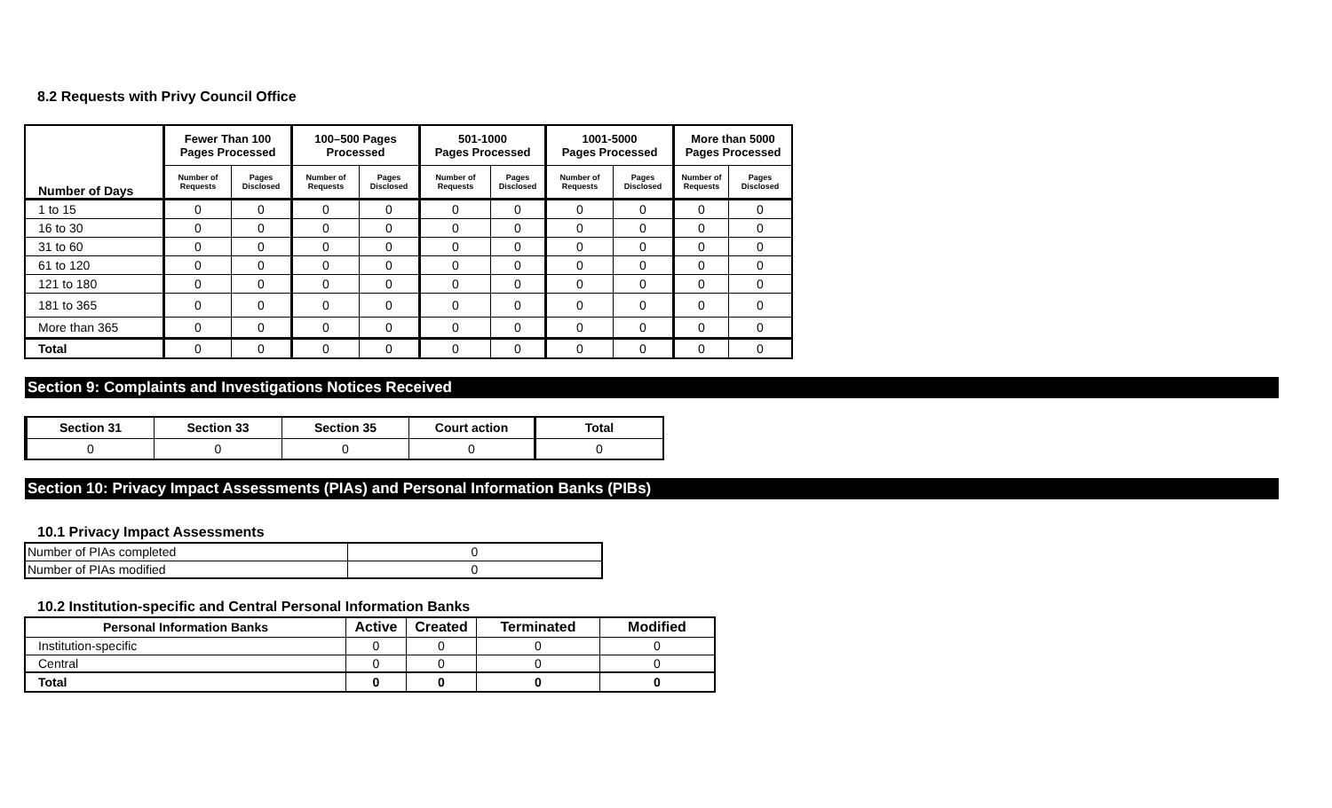8.2 Requests with Privy Council Office
| Number of Days | Fewer Than 100 Pages Processed | | 100–500 Pages Processed | | 501-1000 Pages Processed | | 1001-5000 Pages Processed | | More than 5000 Pages Processed | |
| --- | --- | --- | --- | --- | --- | --- | --- | --- | --- | --- |
| | Number of Requests | Pages Disclosed | Number of Requests | Pages Disclosed | Number of Requests | Pages Disclosed | Number of Requests | Pages Disclosed | Number of Requests | Pages Disclosed |
| 1 to 15 | 0 | 0 | 0 | 0 | 0 | 0 | 0 | 0 | 0 | 0 |
| 16 to 30 | 0 | 0 | 0 | 0 | 0 | 0 | 0 | 0 | 0 | 0 |
| 31 to 60 | 0 | 0 | 0 | 0 | 0 | 0 | 0 | 0 | 0 | 0 |
| 61 to 120 | 0 | 0 | 0 | 0 | 0 | 0 | 0 | 0 | 0 | 0 |
| 121 to 180 | 0 | 0 | 0 | 0 | 0 | 0 | 0 | 0 | 0 | 0 |
| 181 to 365 | 0 | 0 | 0 | 0 | 0 | 0 | 0 | 0 | 0 | 0 |
| More than 365 | 0 | 0 | 0 | 0 | 0 | 0 | 0 | 0 | 0 | 0 |
| Total | 0 | 0 | 0 | 0 | 0 | 0 | 0 | 0 | 0 | 0 |
Section 9: Complaints and Investigations Notices Received
| Section 31 | Section 33 | Section 35 | Court action | Total |
| --- | --- | --- | --- | --- |
| 0 | 0 | 0 | 0 | 0 |
Section 10: Privacy Impact Assessments (PIAs) and Personal Information Banks (PIBs)
10.1 Privacy Impact Assessments
| Number of PIAs completed | 0 |
| Number of PIAs modified | 0 |
10.2 Institution-specific and Central Personal Information Banks
| Personal Information Banks | Active | Created | Terminated | Modified |
| --- | --- | --- | --- | --- |
| Institution-specific | 0 | 0 | 0 | 0 |
| Central | 0 | 0 | 0 | 0 |
| Total | 0 | 0 | 0 | 0 |